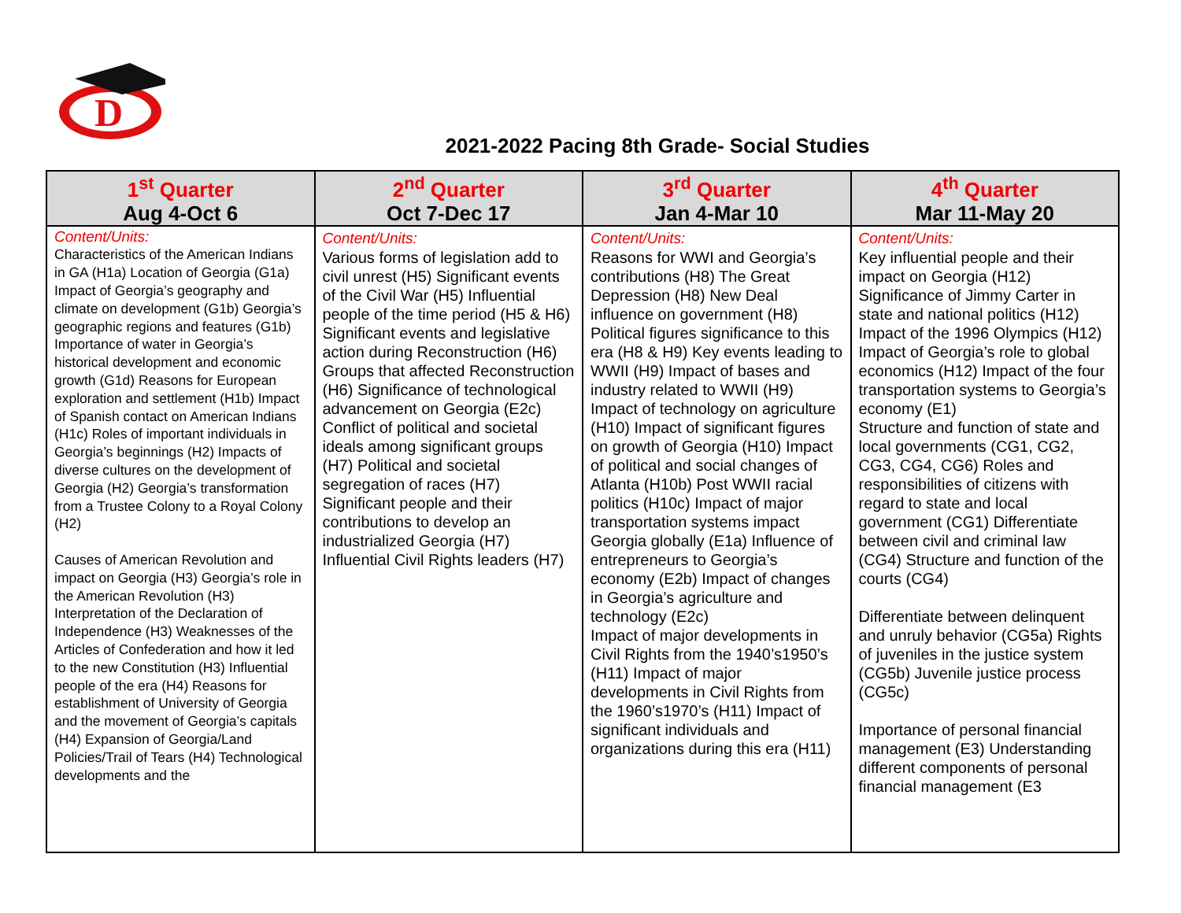D
2021-2022 Pacing 8th Grade- Social Studies
| 1<sup>st</sup> Quarter Aug 4-Oct 6 | 2<sup>nd</sup> Quarter Oct 7-Dec 17 | 3<sup>rd</sup> Quarter Jan 4-Mar 10 | 4<sup>th</sup> Quarter Mar 11-May 20 |
| --- | --- | --- | --- |
| Content/Units: Characteristics of the American Indians in GA (H1a) Location of Georgia (G1a) Impact of Georgia’s geography and climate on development (G1b) Georgia’s geographic regions and features (G1b) Importance of water in Georgia’s historical development and economic growth (G1d) Reasons for European exploration and settlement (H1b) Impact of Spanish contact on American Indians (H1c) Roles of important individuals in Georgia’s beginnings (H2) Impacts of diverse cultures on the development of Georgia (H2) Georgia’s transformation from a Trustee Colony to a Royal Colony (H2) Causes of American Revolution and impact on Georgia (H3) Georgia’s role in the American Revolution (H3) Interpretation of the Declaration of Independence (H3) Weaknesses of the Articles of Confederation and how it led to the new Constitution (H3) Influential people of the era (H4) Reasons for establishment of University of Georgia and the movement of Georgia’s capitals (H4) Expansion of Georgia/Land Policies/Trail of Tears (H4) Technological developments and the | Content/Units: Various forms of legislation add to civil unrest (H5) Significant events of the Civil War (H5) Influential people of the time period (H5 & H6) Significant events and legislative action during Reconstruction (H6) Groups that affected Reconstruction (H6) Significance of technological advancement on Georgia (E2c) Conflict of political and societal ideals among significant groups (H7) Political and societal segregation of races (H7) Significant people and their contributions to develop an industrialized Georgia (H7) Influential Civil Rights leaders (H7) | Content/Units: Reasons for WWI and Georgia’s contributions (H8) The Great Depression (H8) New Deal influence on government (H8) Political figures significance to this era (H8 & H9) Key events leading to WWII (H9) Impact of bases and industry related to WWII (H9) Impact of technology on agriculture (H10) Impact of significant figures on growth of Georgia (H10) Impact of political and social changes of Atlanta (H10b) Post WWII racial politics (H10c) Impact of major transportation systems impact Georgia globally (E1a) Influence of entrepreneurs to Georgia’s economy (E2b) Impact of changes in Georgia’s agriculture and technology (E2c) Impact of major developments in Civil Rights from the 1940’s1950’s (H11) Impact of major developments in Civil Rights from the 1960’s1970’s (H11) Impact of significant individuals and organizations during this era (H11) | Content/Units: Key influential people and their impact on Georgia (H12) Significance of Jimmy Carter in state and national politics (H12) Impact of the 1996 Olympics (H12) Impact of Georgia’s role to global economics (H12) Impact of the four transportation systems to Georgia’s economy (E1) Structure and function of state and local governments (CG1, CG2, CG3, CG4, CG6) Roles and responsibilities of citizens with regard to state and local government (CG1) Differentiate between civil and criminal law (CG4) Structure and function of the courts (CG4) Differentiate between delinquent and unruly behavior (CG5a) Rights of juveniles in the justice system (CG5b) Juvenile justice process (CG5c) Importance of personal financial management (E3) Understanding different components of personal financial management (E3 |